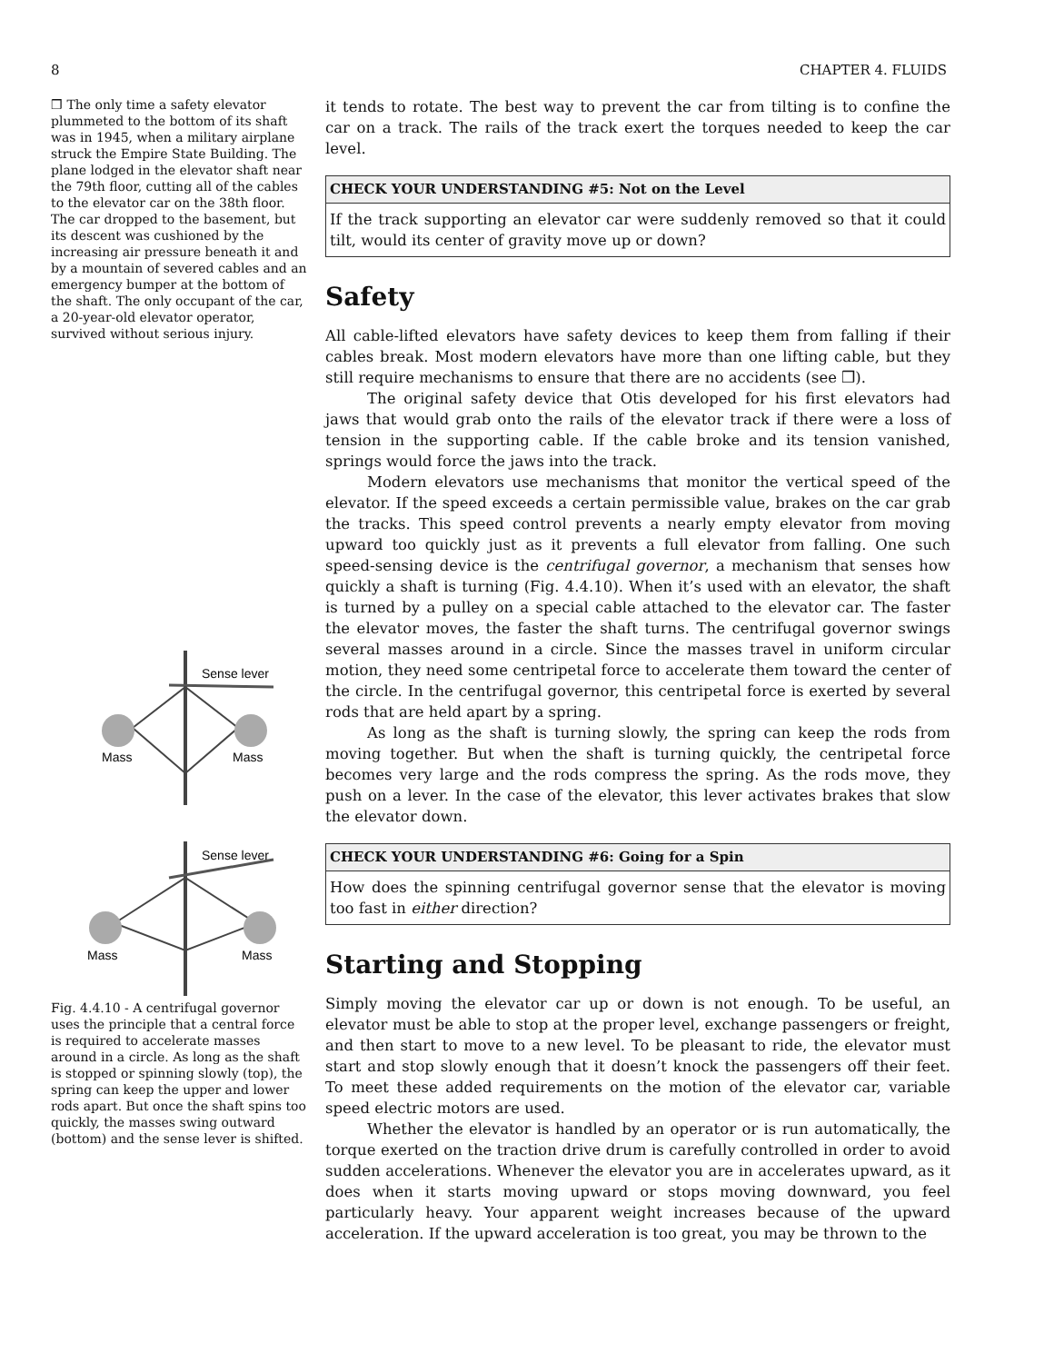8 CHAPTER 4. FLUIDS
❒ The only time a safety elevator plummeted to the bottom of its shaft was in 1945, when a military airplane struck the Empire State Building. The plane lodged in the elevator shaft near the 79th floor, cutting all of the cables to the elevator car on the 38th floor. The car dropped to the basement, but its descent was cushioned by the increasing air pressure beneath it and by a mountain of severed cables and an emergency bumper at the bottom of the shaft. The only occupant of the car, a 20-year-old elevator operator, survived without serious injury.
Sense lever
Mass
Mass
Sense lever
Mass
Mass
Fig. 4.4.10 - A centrifugal governor uses the principle that a central force is required to accelerate masses around in a circle. As long as the shaft is stopped or spinning slowly (top), the spring can keep the upper and lower rods apart. But once the shaft spins too quickly, the masses swing outward (bottom) and the sense lever is shifted.
it tends to rotate. The best way to prevent the car from tilting is to confine the car on a track. The rails of the track exert the torques needed to keep the car level.
CHECK YOUR UNDERSTANDING #5: Not on the Level
If the track supporting an elevator car were suddenly removed so that it could tilt, would its center of gravity move up or down?
Safety
All cable-lifted elevators have safety devices to keep them from falling if their cables break. Most modern elevators have more than one lifting cable, but they still require mechanisms to ensure that there are no accidents (see ❒).
The original safety device that Otis developed for his first elevators had jaws that would grab onto the rails of the elevator track if there were a loss of tension in the supporting cable. If the cable broke and its tension vanished, springs would force the jaws into the track.
Modern elevators use mechanisms that monitor the vertical speed of the elevator. If the speed exceeds a certain permissible value, brakes on the car grab the tracks. This speed control prevents a nearly empty elevator from moving upward too quickly just as it prevents a full elevator from falling. One such speed-sensing device is the centrifugal governor, a mechanism that senses how quickly a shaft is turning (Fig. 4.4.10). When it’s used with an elevator, the shaft is turned by a pulley on a special cable attached to the elevator car. The faster the elevator moves, the faster the shaft turns. The centrifugal governor swings several masses around in a circle. Since the masses travel in uniform circular motion, they need some centripetal force to accelerate them toward the center of the circle. In the centrifugal governor, this centripetal force is exerted by several rods that are held apart by a spring.
As long as the shaft is turning slowly, the spring can keep the rods from moving together. But when the shaft is turning quickly, the centripetal force becomes very large and the rods compress the spring. As the rods move, they push on a lever. In the case of the elevator, this lever activates brakes that slow the elevator down.
CHECK YOUR UNDERSTANDING #6: Going for a Spin
How does the spinning centrifugal governor sense that the elevator is moving too fast in either direction?
Starting and Stopping
Simply moving the elevator car up or down is not enough. To be useful, an elevator must be able to stop at the proper level, exchange passengers or freight, and then start to move to a new level. To be pleasant to ride, the elevator must start and stop slowly enough that it doesn’t knock the passengers off their feet. To meet these added requirements on the motion of the elevator car, variable speed electric motors are used.
Whether the elevator is handled by an operator or is run automatically, the torque exerted on the traction drive drum is carefully controlled in order to avoid sudden accelerations. Whenever the elevator you are in accelerates upward, as it does when it starts moving upward or stops moving downward, you feel particularly heavy. Your apparent weight increases because of the upward acceleration. If the upward acceleration is too great, you may be thrown to the